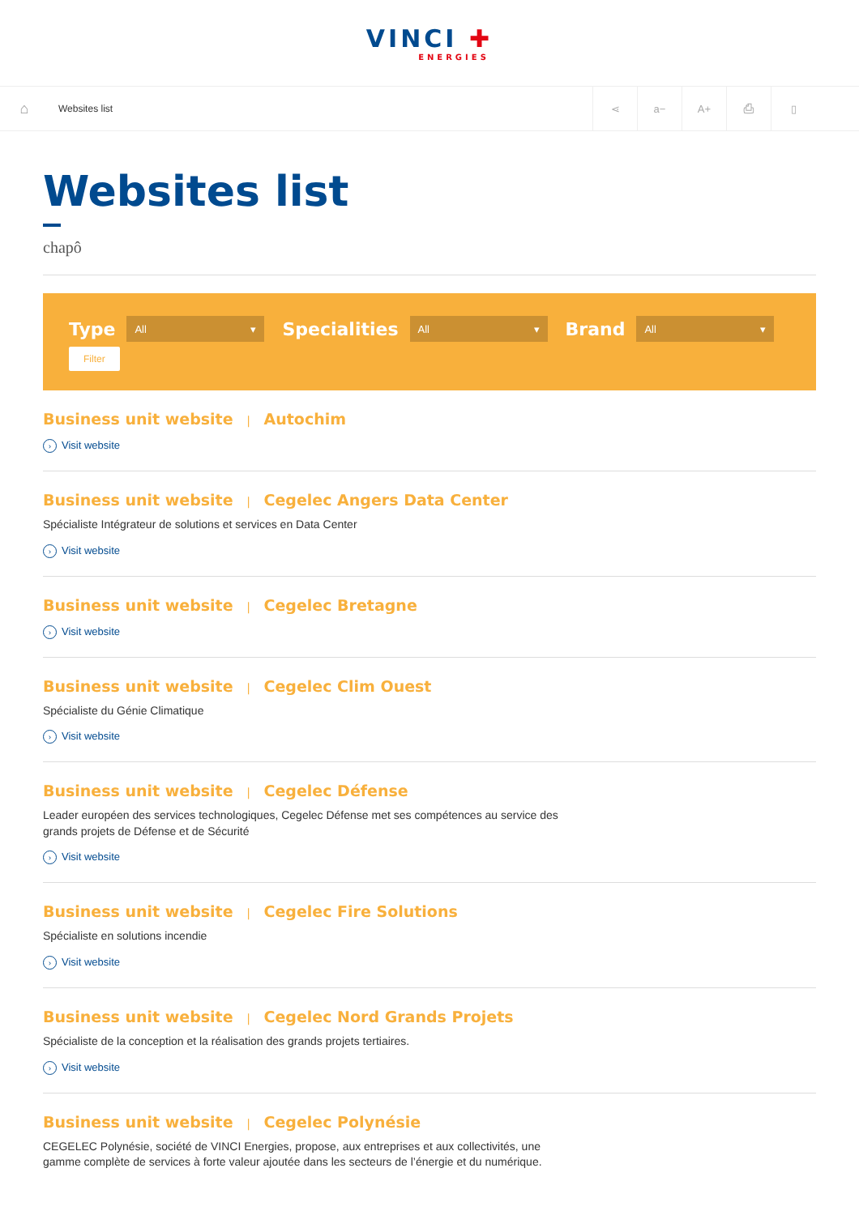VINCI ✚ ENERGIES
⌂
Websites list
⋖ a− A+ ⎙ ▯
Websites list
chapô
Type All ▾ Specialities All ▾ Brand All ▾
Filter
Business unit website | Autochim
› Visit website
Business unit website | Cegelec Angers Data Center
Spécialiste Intégrateur de solutions et services en Data Center
› Visit website
Business unit website | Cegelec Bretagne
› Visit website
Business unit website | Cegelec Clim Ouest
Spécialiste du Génie Climatique
› Visit website
Business unit website | Cegelec Défense
Leader européen des services technologiques, Cegelec Défense met ses compétences au service des grands projets de Défense et de Sécurité
› Visit website
Business unit website | Cegelec Fire Solutions
Spécialiste en solutions incendie
› Visit website
Business unit website | Cegelec Nord Grands Projets
Spécialiste de la conception et la réalisation des grands projets tertiaires.
› Visit website
Business unit website | Cegelec Polynésie
CEGELEC Polynésie, société de VINCI Energies, propose, aux entreprises et aux collectivités, une gamme complète de services à forte valeur ajoutée dans les secteurs de l’énergie et du numérique.